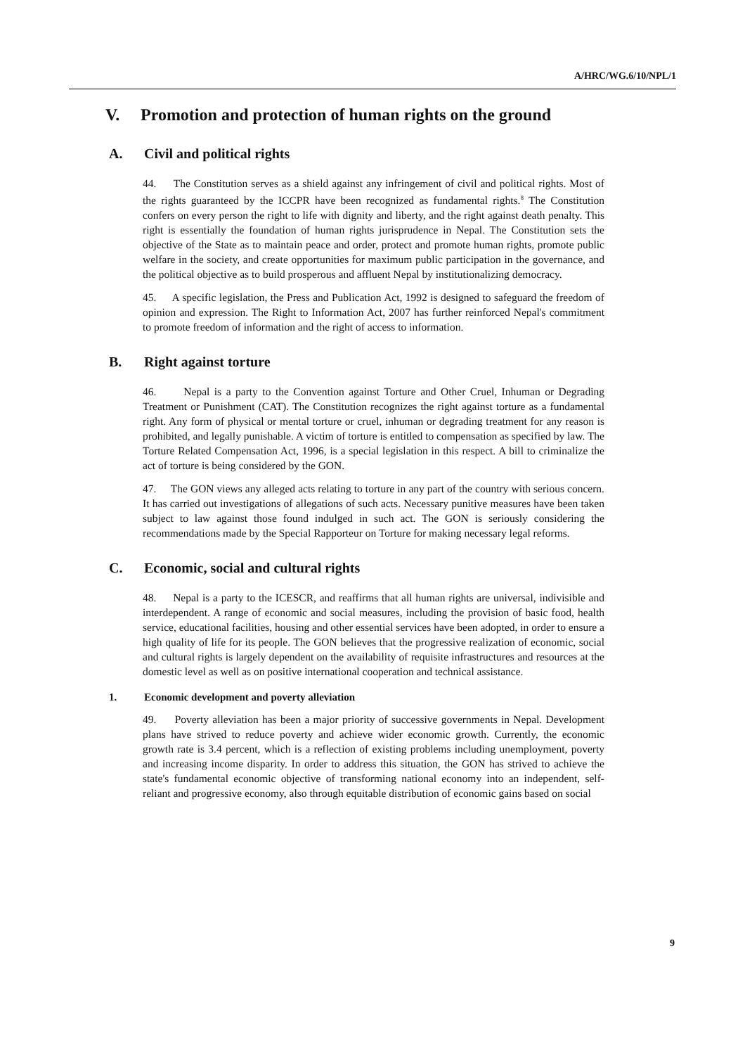A/HRC/WG.6/10/NPL/1
V. Promotion and protection of human rights on the ground
A. Civil and political rights
44. The Constitution serves as a shield against any infringement of civil and political rights. Most of the rights guaranteed by the ICCPR have been recognized as fundamental rights.<sup>8</sup> The Constitution confers on every person the right to life with dignity and liberty, and the right against death penalty. This right is essentially the foundation of human rights jurisprudence in Nepal. The Constitution sets the objective of the State as to maintain peace and order, protect and promote human rights, promote public welfare in the society, and create opportunities for maximum public participation in the governance, and the political objective as to build prosperous and affluent Nepal by institutionalizing democracy.
45. A specific legislation, the Press and Publication Act, 1992 is designed to safeguard the freedom of opinion and expression. The Right to Information Act, 2007 has further reinforced Nepal's commitment to promote freedom of information and the right of access to information.
B. Right against torture
46. Nepal is a party to the Convention against Torture and Other Cruel, Inhuman or Degrading Treatment or Punishment (CAT). The Constitution recognizes the right against torture as a fundamental right. Any form of physical or mental torture or cruel, inhuman or degrading treatment for any reason is prohibited, and legally punishable. A victim of torture is entitled to compensation as specified by law. The Torture Related Compensation Act, 1996, is a special legislation in this respect. A bill to criminalize the act of torture is being considered by the GON.
47. The GON views any alleged acts relating to torture in any part of the country with serious concern. It has carried out investigations of allegations of such acts. Necessary punitive measures have been taken subject to law against those found indulged in such act. The GON is seriously considering the recommendations made by the Special Rapporteur on Torture for making necessary legal reforms.
C. Economic, social and cultural rights
48. Nepal is a party to the ICESCR, and reaffirms that all human rights are universal, indivisible and interdependent. A range of economic and social measures, including the provision of basic food, health service, educational facilities, housing and other essential services have been adopted, in order to ensure a high quality of life for its people. The GON believes that the progressive realization of economic, social and cultural rights is largely dependent on the availability of requisite infrastructures and resources at the domestic level as well as on positive international cooperation and technical assistance.
1. Economic development and poverty alleviation
49. Poverty alleviation has been a major priority of successive governments in Nepal. Development plans have strived to reduce poverty and achieve wider economic growth. Currently, the economic growth rate is 3.4 percent, which is a reflection of existing problems including unemployment, poverty and increasing income disparity. In order to address this situation, the GON has strived to achieve the state's fundamental economic objective of transforming national economy into an independent, self-reliant and progressive economy, also through equitable distribution of economic gains based on social
9